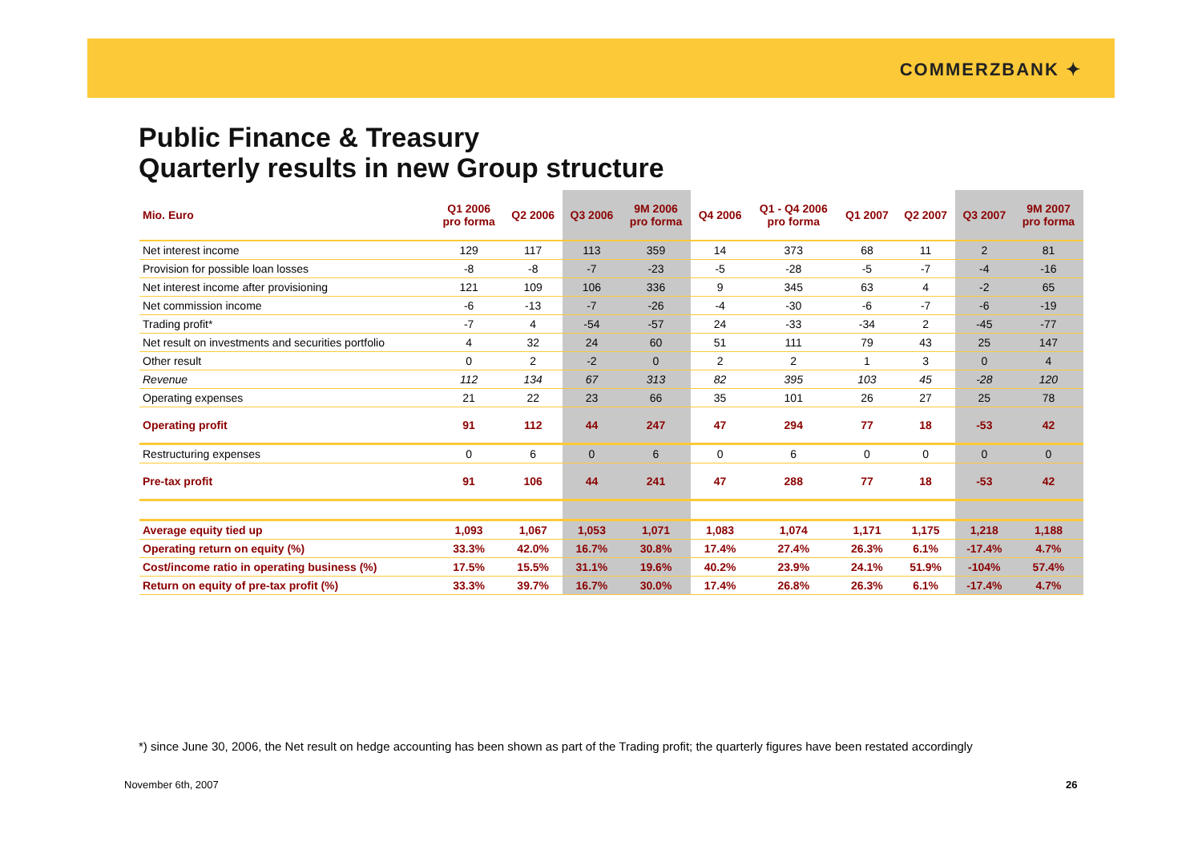COMMERZBANK ✦
Public Finance & Treasury
Quarterly results in new Group structure
| Mio. Euro | Q1 2006 pro forma | Q2 2006 | Q3 2006 | 9M 2006 pro forma | Q4 2006 | Q1 - Q4 2006 pro forma | Q1 2007 | Q2 2007 | Q3 2007 | 9M 2007 pro forma |
| --- | --- | --- | --- | --- | --- | --- | --- | --- | --- | --- |
| Net interest income | 129 | 117 | 113 | 359 | 14 | 373 | 68 | 11 | 2 | 81 |
| Provision for possible loan losses | -8 | -8 | -7 | -23 | -5 | -28 | -5 | -7 | -4 | -16 |
| Net interest income after provisioning | 121 | 109 | 106 | 336 | 9 | 345 | 63 | 4 | -2 | 65 |
| Net commission income | -6 | -13 | -7 | -26 | -4 | -30 | -6 | -7 | -6 | -19 |
| Trading profit* | -7 | 4 | -54 | -57 | 24 | -33 | -34 | 2 | -45 | -77 |
| Net result on investments and securities portfolio | 4 | 32 | 24 | 60 | 51 | 111 | 79 | 43 | 25 | 147 |
| Other result | 0 | 2 | -2 | 0 | 2 | 2 | 1 | 3 | 0 | 4 |
| Revenue | 112 | 134 | 67 | 313 | 82 | 395 | 103 | 45 | -28 | 120 |
| Operating expenses | 21 | 22 | 23 | 66 | 35 | 101 | 26 | 27 | 25 | 78 |
| Operating profit | 91 | 112 | 44 | 247 | 47 | 294 | 77 | 18 | -53 | 42 |
| Restructuring expenses | 0 | 6 | 0 | 6 | 0 | 6 | 0 | 0 | 0 | 0 |
| Pre-tax profit | 91 | 106 | 44 | 241 | 47 | 288 | 77 | 18 | -53 | 42 |
| Average equity tied up | 1,093 | 1,067 | 1,053 | 1,071 | 1,083 | 1,074 | 1,171 | 1,175 | 1,218 | 1,188 |
| Operating return on equity (%) | 33.3% | 42.0% | 16.7% | 30.8% | 17.4% | 27.4% | 26.3% | 6.1% | -17.4% | 4.7% |
| Cost/income ratio in operating business (%) | 17.5% | 15.5% | 31.1% | 19.6% | 40.2% | 23.9% | 24.1% | 51.9% | -104% | 57.4% |
| Return on equity of pre-tax profit (%) | 33.3% | 39.7% | 16.7% | 30.0% | 17.4% | 26.8% | 26.3% | 6.1% | -17.4% | 4.7% |
*) since June 30, 2006, the Net result on hedge accounting has been shown as part of the Trading profit; the quarterly figures have been restated accordingly
November 6th, 2007 26